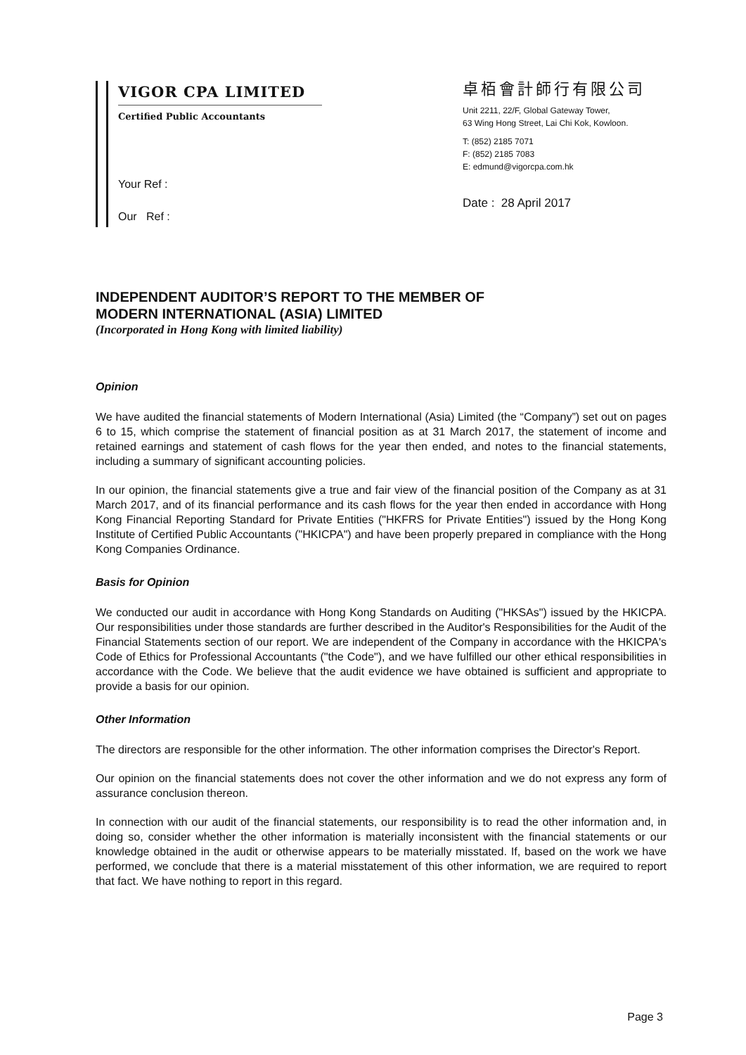VIGOR CPA LIMITED
Certified Public Accountants
Your Ref :
Our Ref :
卓栢會計師行有限公司
Unit 2211, 22/F, Global Gateway Tower,
63 Wing Hong Street, Lai Chi Kok, Kowloon.
T: (852) 2185 7071
F: (852) 2185 7083
E: edmund@vigorcpa.com.hk
Date : 28 April 2017
INDEPENDENT AUDITOR’S REPORT TO THE MEMBER OF
MODERN INTERNATIONAL (ASIA) LIMITED
(Incorporated in Hong Kong with limited liability)
Opinion
We have audited the financial statements of Modern International (Asia) Limited (the “Company”) set out on pages 6 to 15, which comprise the statement of financial position as at 31 March 2017, the statement of income and retained earnings and statement of cash flows for the year then ended, and notes to the financial statements, including a summary of significant accounting policies.
In our opinion, the financial statements give a true and fair view of the financial position of the Company as at 31 March 2017, and of its financial performance and its cash flows for the year then ended in accordance with Hong Kong Financial Reporting Standard for Private Entities ("HKFRS for Private Entities") issued by the Hong Kong Institute of Certified Public Accountants ("HKICPA") and have been properly prepared in compliance with the Hong Kong Companies Ordinance.
Basis for Opinion
We conducted our audit in accordance with Hong Kong Standards on Auditing ("HKSAs") issued by the HKICPA. Our responsibilities under those standards are further described in the Auditor's Responsibilities for the Audit of the Financial Statements section of our report. We are independent of the Company in accordance with the HKICPA's Code of Ethics for Professional Accountants ("the Code"), and we have fulfilled our other ethical responsibilities in accordance with the Code. We believe that the audit evidence we have obtained is sufficient and appropriate to provide a basis for our opinion.
Other Information
The directors are responsible for the other information. The other information comprises the Director's Report.
Our opinion on the financial statements does not cover the other information and we do not express any form of assurance conclusion thereon.
In connection with our audit of the financial statements, our responsibility is to read the other information and, in doing so, consider whether the other information is materially inconsistent with the financial statements or our knowledge obtained in the audit or otherwise appears to be materially misstated. If, based on the work we have performed, we conclude that there is a material misstatement of this other information, we are required to report that fact. We have nothing to report in this regard.
Page 3